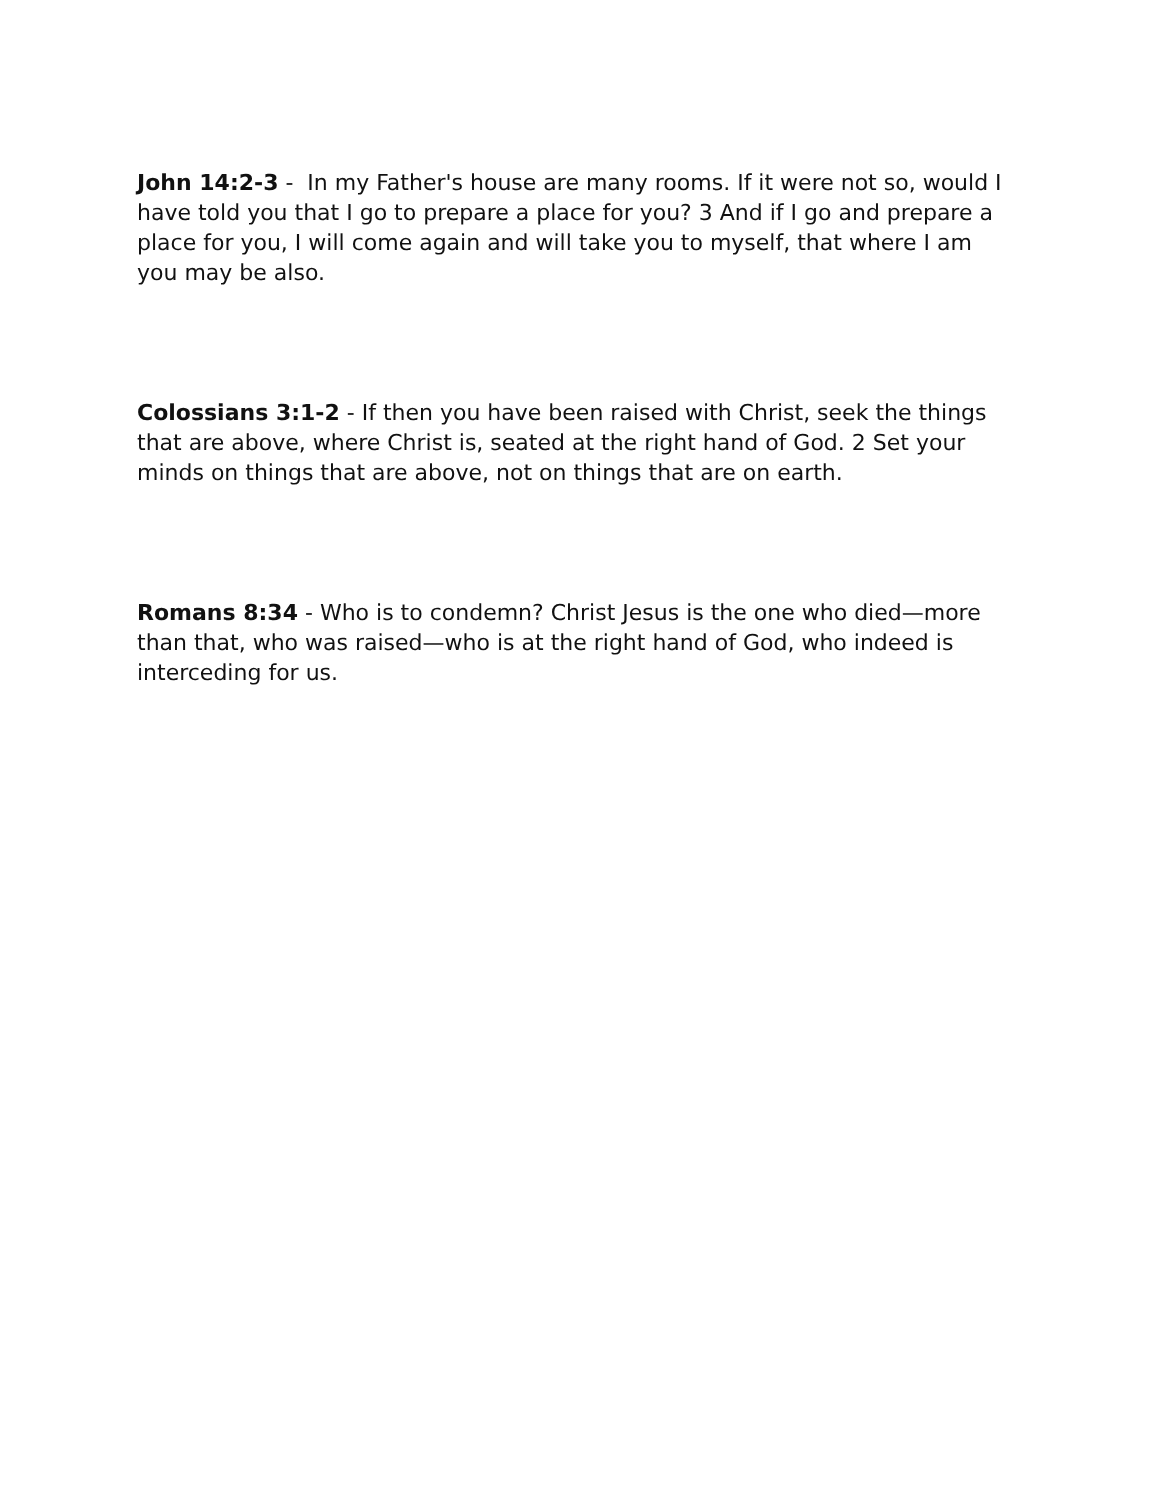John 14:2-3 - In my Father's house are many rooms. If it were not so, would I have told you that I go to prepare a place for you? 3 And if I go and prepare a place for you, I will come again and will take you to myself, that where I am you may be also.
Colossians 3:1-2 - If then you have been raised with Christ, seek the things that are above, where Christ is, seated at the right hand of God. 2 Set your minds on things that are above, not on things that are on earth.
Romans 8:34 - Who is to condemn? Christ Jesus is the one who died—more than that, who was raised—who is at the right hand of God, who indeed is interceding for us.